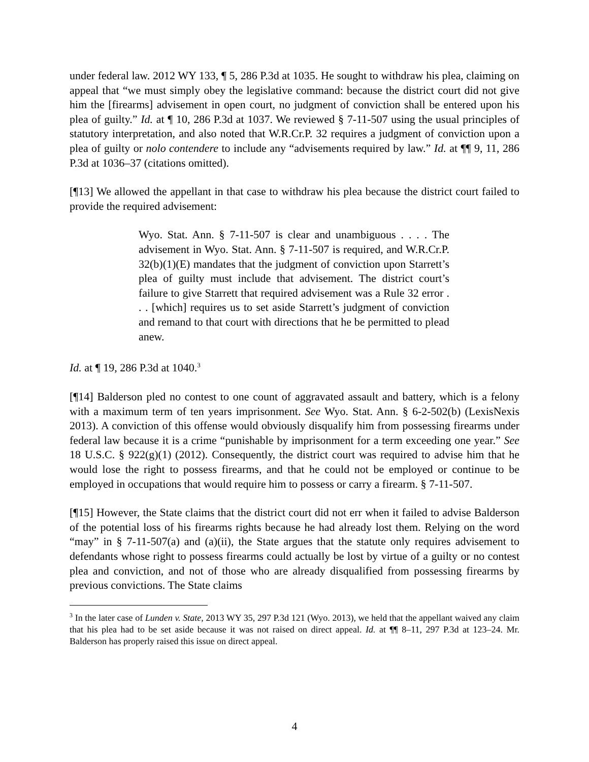under federal law. 2012 WY 133, ¶ 5, 286 P.3d at 1035. He sought to withdraw his plea, claiming on appeal that “we must simply obey the legislative command: because the district court did not give him the [firearms] advisement in open court, no judgment of conviction shall be entered upon his plea of guilty.” Id. at ¶ 10, 286 P.3d at 1037. We reviewed § 7-11-507 using the usual principles of statutory interpretation, and also noted that W.R.Cr.P. 32 requires a judgment of conviction upon a plea of guilty or nolo contendere to include any “advisements required by law.” Id. at ¶¶ 9, 11, 286 P.3d at 1036–37 (citations omitted).
[¶13] We allowed the appellant in that case to withdraw his plea because the district court failed to provide the required advisement:
Wyo. Stat. Ann. § 7-11-507 is clear and unambiguous . . . . The advisement in Wyo. Stat. Ann. § 7-11-507 is required, and W.R.Cr.P. 32(b)(1)(E) mandates that the judgment of conviction upon Starrett’s plea of guilty must include that advisement. The district court’s failure to give Starrett that required advisement was a Rule 32 error . . . [which] requires us to set aside Starrett’s judgment of conviction and remand to that court with directions that he be permitted to plead anew.
Id. at ¶ 19, 286 P.3d at 1040.<sup>3</sup>
[¶14] Balderson pled no contest to one count of aggravated assault and battery, which is a felony with a maximum term of ten years imprisonment. See Wyo. Stat. Ann. § 6-2-502(b) (LexisNexis 2013). A conviction of this offense would obviously disqualify him from possessing firearms under federal law because it is a crime “punishable by imprisonment for a term exceeding one year.” See 18 U.S.C. § 922(g)(1) (2012). Consequently, the district court was required to advise him that he would lose the right to possess firearms, and that he could not be employed or continue to be employed in occupations that would require him to possess or carry a firearm. § 7-11-507.
[¶15] However, the State claims that the district court did not err when it failed to advise Balderson of the potential loss of his firearms rights because he had already lost them. Relying on the word “may” in § 7-11-507(a) and (a)(ii), the State argues that the statute only requires advisement to defendants whose right to possess firearms could actually be lost by virtue of a guilty or no contest plea and conviction, and not of those who are already disqualified from possessing firearms by previous convictions. The State claims
<sup>3</sup> In the later case of Lunden v. State, 2013 WY 35, 297 P.3d 121 (Wyo. 2013), we held that the appellant waived any claim that his plea had to be set aside because it was not raised on direct appeal. Id. at ¶¶ 8–11, 297 P.3d at 123–24. Mr. Balderson has properly raised this issue on direct appeal.
4